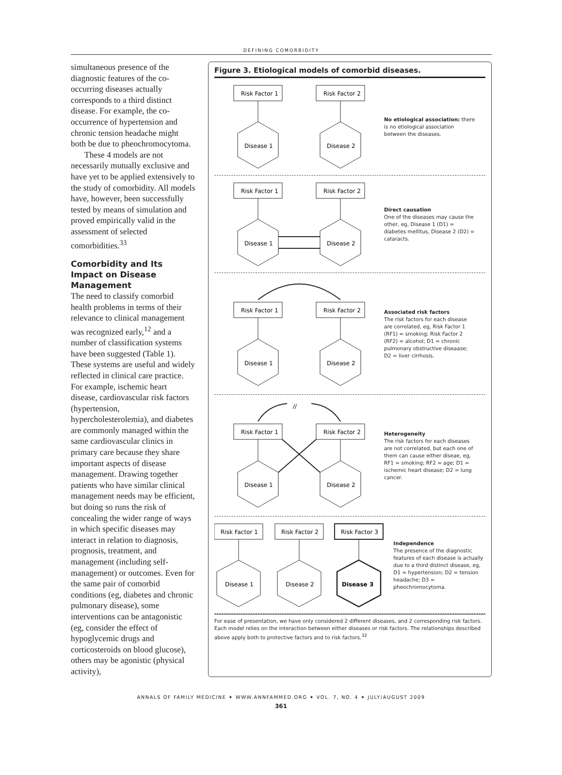DEFINING COMORBIDITY
simultaneous presence of the diagnostic features of the co-occurring diseases actually corresponds to a third distinct disease. For example, the co-occurrence of hypertension and chronic tension headache might both be due to pheochromocytoma.
These 4 models are not necessarily mutually exclusive and have yet to be applied extensively to the study of comorbidity. All models have, however, been successfully tested by means of simulation and proved empirically valid in the assessment of selected comorbidities.<sup>33</sup>
Comorbidity and Its Impact on Disease Management
The need to classify comorbid health problems in terms of their relevance to clinical management was recognized early,<sup>12</sup> and a number of classification systems have been suggested (Table 1). These systems are useful and widely reflected in clinical care practice. For example, ischemic heart disease, cardiovascular risk factors (hypertension, hypercholesterolemia), and diabetes are commonly managed within the same cardiovascular clinics in primary care because they share important aspects of disease management. Drawing together patients who have similar clinical management needs may be efficient, but doing so runs the risk of concealing the wider range of ways in which specific diseases may interact in relation to diagnosis, prognosis, treatment, and management (including self-management) or outcomes. Even for the same pair of comorbid conditions (eg, diabetes and chronic pulmonary disease), some interventions can be antagonistic (eg, consider the effect of hypoglycemic drugs and corticosteroids on blood glucose), others may be agonistic (physical activity),
Figure 3. Etiological models of comorbid diseases.
Risk Factor 1
Risk Factor 2
Disease 1
Disease 2
No etiological association: there is no etiological association between the diseases.
Risk Factor 1
Risk Factor 2
Disease 1
Disease 2
Direct causation
One of the diseases may cause the other, eg, Disease 1 (D1) = diabetes mellitus, Disease 2 (D2) = cataracts.
Risk Factor 1
Risk Factor 2
Disease 1
Disease 2
Associated risk factors
The risk factors for each disease are correlated, eg, Risk Factor 1 (RF1) = smoking; Risk Factor 2 (RF2) = alcohol; D1 = chronic pulmonary obstructive diseaase; D2 = liver cirrhosis.
//
Risk Factor 1
Risk Factor 2
Disease 1
Disease 2
Heterogeneity
The risk factors for each diseases are not correlated, but each one of them can cause either diseae, eg, RF1 = smoking; RF2 = age; D1 = ischemic heart disease; D2 = lung cancer.
Risk Factor 1
Risk Factor 2
Risk Factor 3
Disease 1
Disease 2
Disease 3
Independence
The presence of the diagnostic features of each disease is actually due to a third distinct disease, eg, D1 = hypertension; D2 = tension headache; D3 = pheochromocytoma.
For ease of presentation, we have only considered 2 different diseases, and 2 corresponding risk factors. Each model relies on the interaction between either diseases or risk factors. The relationships described above apply both to protective factors and to risk factors.<sup>32</sup>
ANNALS OF FAMILY MEDICINE ✦ WWW.ANNFAMMED.ORG ✦ VOL. 7, NO. 4 ✦ JULY/AUGUST 2009
361